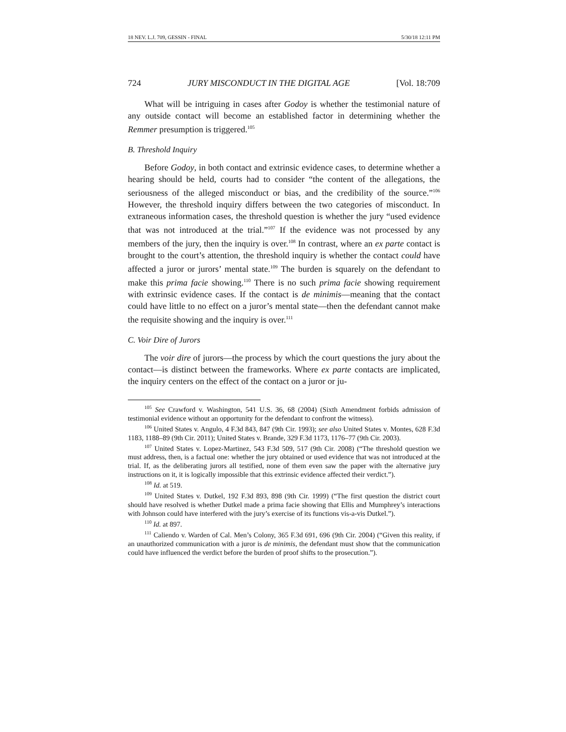18 NEV. L.J. 709, GESSIN - FINAL 5/30/18 12:11 PM
724 JURY MISCONDUCT IN THE DIGITAL AGE [Vol. 18:709
What will be intriguing in cases after Godoy is whether the testimonial nature of any outside contact will become an established factor in determining whether the Remmer presumption is triggered.<sup>105</sup>
B. Threshold Inquiry
Before Godoy, in both contact and extrinsic evidence cases, to determine whether a hearing should be held, courts had to consider “the content of the allegations, the seriousness of the alleged misconduct or bias, and the credibility of the source.”<sup>106</sup> However, the threshold inquiry differs between the two categories of misconduct. In extraneous information cases, the threshold question is whether the jury “used evidence that was not introduced at the trial.”<sup>107</sup> If the evidence was not processed by any members of the jury, then the inquiry is over.<sup>108</sup> In contrast, where an ex parte contact is brought to the court’s attention, the threshold inquiry is whether the contact could have affected a juror or jurors’ mental state.<sup>109</sup> The burden is squarely on the defendant to make this prima facie showing.<sup>110</sup> There is no such prima facie showing requirement with extrinsic evidence cases. If the contact is de minimis—meaning that the contact could have little to no effect on a juror’s mental state—then the defendant cannot make the requisite showing and the inquiry is over.<sup>111</sup>
C. Voir Dire of Jurors
The voir dire of jurors—the process by which the court questions the jury about the contact—is distinct between the frameworks. Where ex parte contacts are implicated, the inquiry centers on the effect of the contact on a juror or ju-
<sup>105</sup> See Crawford v. Washington, 541 U.S. 36, 68 (2004) (Sixth Amendment forbids admission of testimonial evidence without an opportunity for the defendant to confront the witness).
<sup>106</sup> United States v. Angulo, 4 F.3d 843, 847 (9th Cir. 1993); see also United States v. Montes, 628 F.3d 1183, 1188–89 (9th Cir. 2011); United States v. Brande, 329 F.3d 1173, 1176–77 (9th Cir. 2003).
<sup>107</sup> United States v. Lopez-Martinez, 543 F.3d 509, 517 (9th Cir. 2008) (“The threshold question we must address, then, is a factual one: whether the jury obtained or used evidence that was not introduced at the trial. If, as the deliberating jurors all testified, none of them even saw the paper with the alternative jury instructions on it, it is logically impossible that this extrinsic evidence affected their verdict.”).
<sup>108</sup> Id. at 519.
<sup>109</sup> United States v. Dutkel, 192 F.3d 893, 898 (9th Cir. 1999) (“The first question the district court should have resolved is whether Dutkel made a prima facie showing that Ellis and Mumphrey’s interactions with Johnson could have interfered with the jury’s exercise of its functions vis-a-vis Dutkel.”).
<sup>110</sup> Id. at 897.
<sup>111</sup> Caliendo v. Warden of Cal. Men’s Colony, 365 F.3d 691, 696 (9th Cir. 2004) (“Given this reality, if an unauthorized communication with a juror is de minimis, the defendant must show that the communication could have influenced the verdict before the burden of proof shifts to the prosecution.”).